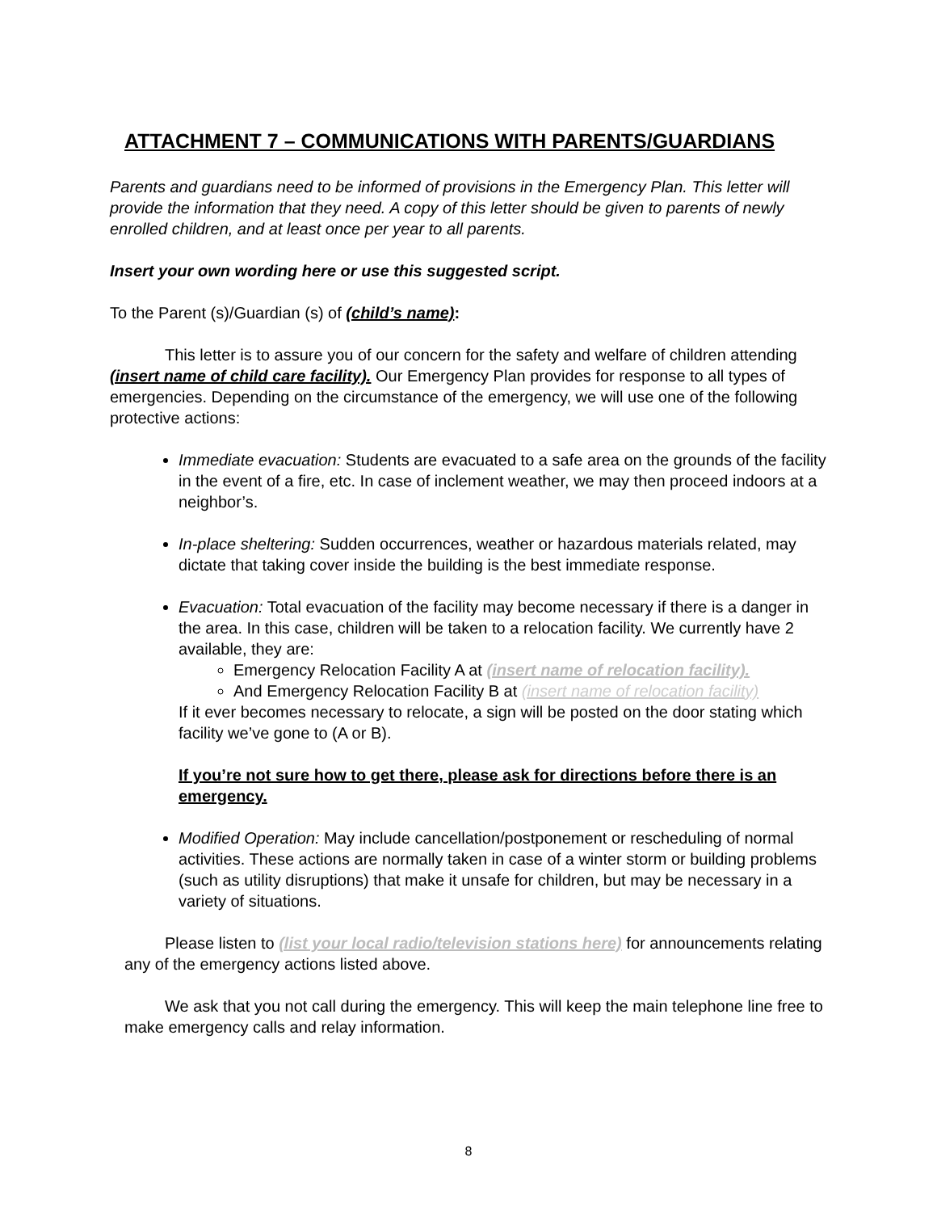ATTACHMENT 7 – COMMUNICATIONS WITH PARENTS/GUARDIANS
Parents and guardians need to be informed of provisions in the Emergency Plan. This letter will provide the information that they need. A copy of this letter should be given to parents of newly enrolled children, and at least once per year to all parents.
Insert your own wording here or use this suggested script.
To the Parent (s)/Guardian (s) of (child’s name):
This letter is to assure you of our concern for the safety and welfare of children attending (insert name of child care facility). Our Emergency Plan provides for response to all types of emergencies. Depending on the circumstance of the emergency, we will use one of the following protective actions:
Immediate evacuation: Students are evacuated to a safe area on the grounds of the facility in the event of a fire, etc. In case of inclement weather, we may then proceed indoors at a neighbor’s.
In-place sheltering: Sudden occurrences, weather or hazardous materials related, may dictate that taking cover inside the building is the best immediate response.
Evacuation: Total evacuation of the facility may become necessary if there is a danger in the area. In this case, children will be taken to a relocation facility. We currently have 2 available, they are:
Emergency Relocation Facility A at (insert name of relocation facility).
And Emergency Relocation Facility B at (insert name of relocation facility)
If it ever becomes necessary to relocate, a sign will be posted on the door stating which facility we’ve gone to (A or B).
If you’re not sure how to get there, please ask for directions before there is an emergency.
Modified Operation: May include cancellation/postponement or rescheduling of normal activities. These actions are normally taken in case of a winter storm or building problems (such as utility disruptions) that make it unsafe for children, but may be necessary in a variety of situations.
Please listen to (list your local radio/television stations here) for announcements relating any of the emergency actions listed above.
We ask that you not call during the emergency. This will keep the main telephone line free to make emergency calls and relay information.
8